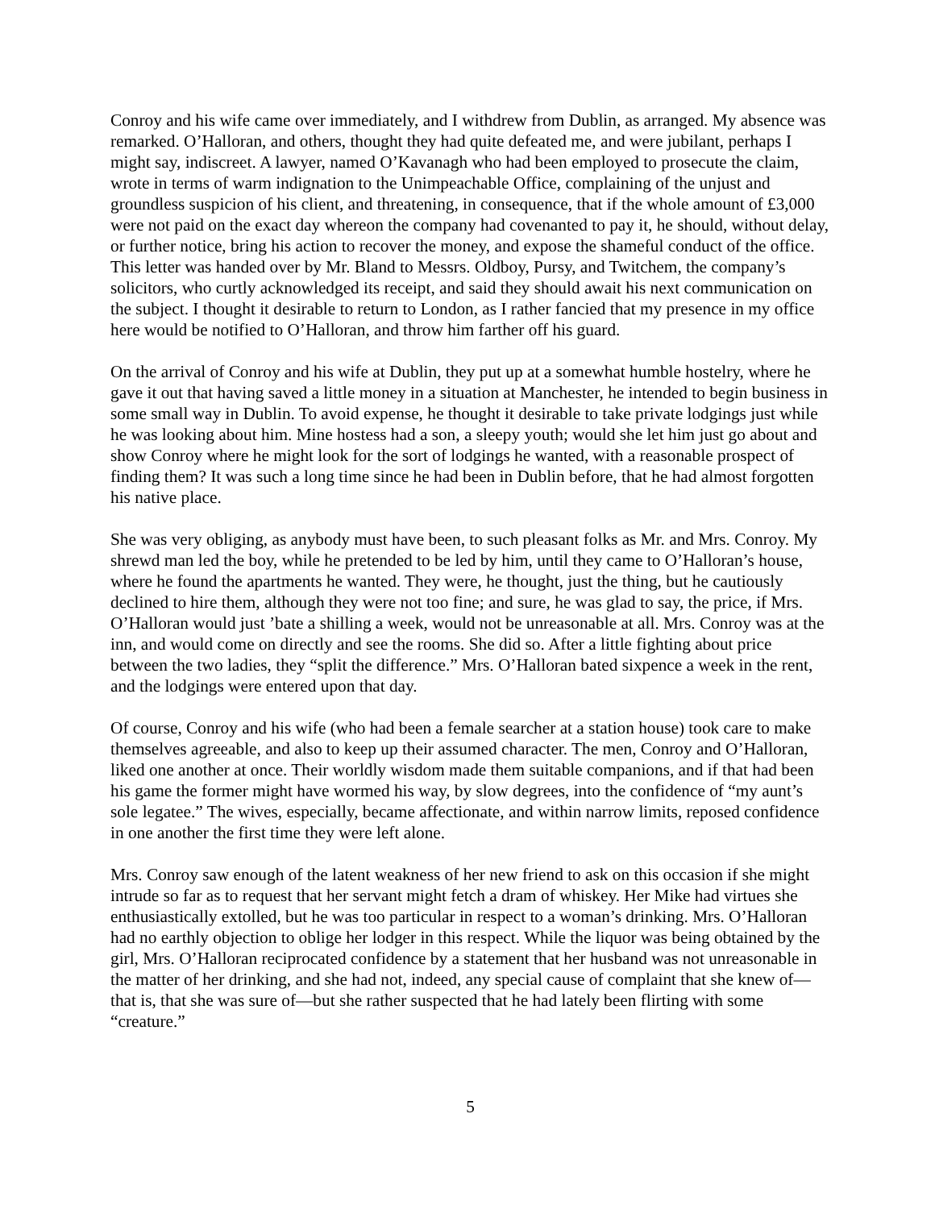Conroy and his wife came over immediately, and I withdrew from Dublin, as arranged. My absence was remarked. O’Halloran, and others, thought they had quite defeated me, and were jubilant, perhaps I might say, indiscreet. A lawyer, named O’Kavanagh who had been employed to prosecute the claim, wrote in terms of warm indignation to the Unimpeachable Office, complaining of the unjust and groundless suspicion of his client, and threatening, in consequence, that if the whole amount of £3,000 were not paid on the exact day whereon the company had covenanted to pay it, he should, without delay, or further notice, bring his action to recover the money, and expose the shameful conduct of the office. This letter was handed over by Mr. Bland to Messrs. Oldboy, Pursy, and Twitchem, the company’s solicitors, who curtly acknowledged its receipt, and said they should await his next communication on the subject. I thought it desirable to return to London, as I rather fancied that my presence in my office here would be notified to O’Halloran, and throw him farther off his guard.
On the arrival of Conroy and his wife at Dublin, they put up at a somewhat humble hostelry, where he gave it out that having saved a little money in a situation at Manchester, he intended to begin business in some small way in Dublin. To avoid expense, he thought it desirable to take private lodgings just while he was looking about him. Mine hostess had a son, a sleepy youth; would she let him just go about and show Conroy where he might look for the sort of lodgings he wanted, with a reasonable prospect of finding them? It was such a long time since he had been in Dublin before, that he had almost forgotten his native place.
She was very obliging, as anybody must have been, to such pleasant folks as Mr. and Mrs. Conroy. My shrewd man led the boy, while he pretended to be led by him, until they came to O’Halloran’s house, where he found the apartments he wanted. They were, he thought, just the thing, but he cautiously declined to hire them, although they were not too fine; and sure, he was glad to say, the price, if Mrs. O’Halloran would just ’bate a shilling a week, would not be unreasonable at all. Mrs. Conroy was at the inn, and would come on directly and see the rooms. She did so. After a little fighting about price between the two ladies, they “split the difference.” Mrs. O’Halloran bated sixpence a week in the rent, and the lodgings were entered upon that day.
Of course, Conroy and his wife (who had been a female searcher at a station house) took care to make themselves agreeable, and also to keep up their assumed character. The men, Conroy and O’Halloran, liked one another at once. Their worldly wisdom made them suitable companions, and if that had been his game the former might have wormed his way, by slow degrees, into the confidence of “my aunt’s sole legatee.” The wives, especially, became affectionate, and within narrow limits, reposed confidence in one another the first time they were left alone.
Mrs. Conroy saw enough of the latent weakness of her new friend to ask on this occasion if she might intrude so far as to request that her servant might fetch a dram of whiskey. Her Mike had virtues she enthusiastically extolled, but he was too particular in respect to a woman’s drinking. Mrs. O’Halloran had no earthly objection to oblige her lodger in this respect. While the liquor was being obtained by the girl, Mrs. O’Halloran reciprocated confidence by a statement that her husband was not unreasonable in the matter of her drinking, and she had not, indeed, any special cause of complaint that she knew of—that is, that she was sure of—but she rather suspected that he had lately been flirting with some “creature.”
5